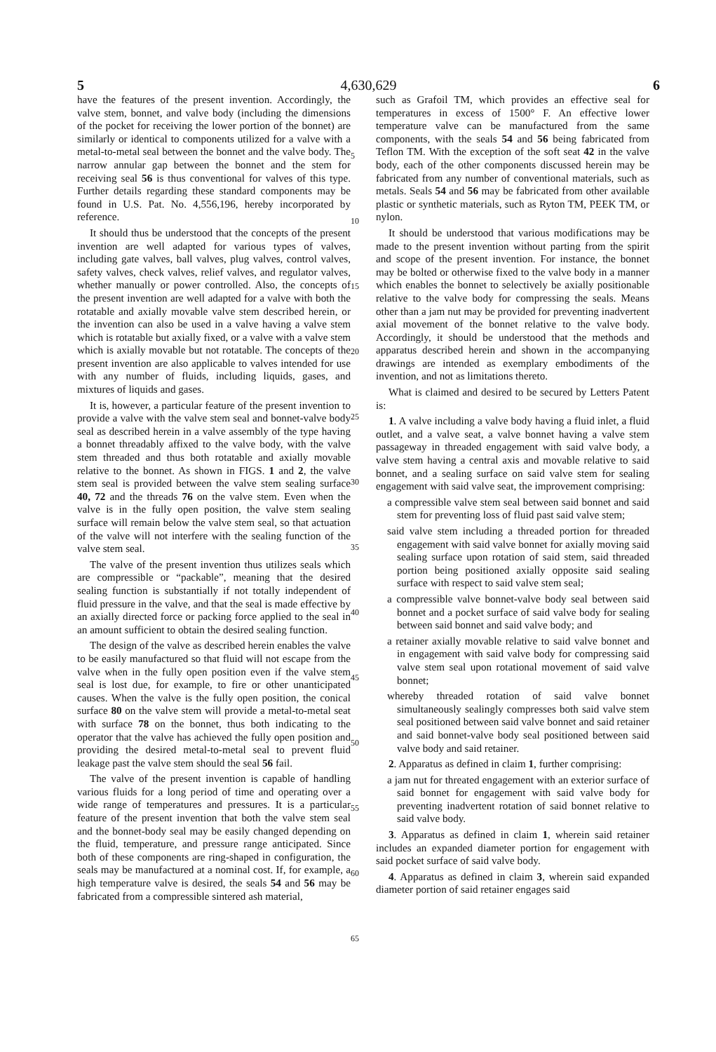5 4,630,629 6
have the features of the present invention. Accordingly, the valve stem, bonnet, and valve body (including the dimensions of the pocket for receiving the lower portion of the bonnet) are similarly or identical to components utilized for a valve with a metal-to-metal seal between the bonnet and the valve body. The narrow annular gap between the bonnet and the stem for receiving seal 56 is thus conventional for valves of this type. Further details regarding these standard components may be found in U.S. Pat. No. 4,556,196, hereby incorporated by reference.
It should thus be understood that the concepts of the present invention are well adapted for various types of valves, including gate valves, ball valves, plug valves, control valves, safety valves, check valves, relief valves, and regulator valves, whether manually or power controlled. Also, the concepts of the present invention are well adapted for a valve with both the rotatable and axially movable valve stem described herein, or the invention can also be used in a valve having a valve stem which is rotatable but axially fixed, or a valve with a valve stem which is axially movable but not rotatable. The concepts of the present invention are also applicable to valves intended for use with any number of fluids, including liquids, gases, and mixtures of liquids and gases.
It is, however, a particular feature of the present invention to provide a valve with the valve stem seal and bonnet-valve body seal as described herein in a valve assembly of the type having a bonnet threadably affixed to the valve body, with the valve stem threaded and thus both rotatable and axially movable relative to the bonnet. As shown in FIGS. 1 and 2, the valve stem seal is provided between the valve stem sealing surface 40, 72 and the threads 76 on the valve stem. Even when the valve is in the fully open position, the valve stem sealing surface will remain below the valve stem seal, so that actuation of the valve will not interfere with the sealing function of the valve stem seal.
The valve of the present invention thus utilizes seals which are compressible or “packable”, meaning that the desired sealing function is substantially if not totally independent of fluid pressure in the valve, and that the seal is made effective by an axially directed force or packing force applied to the seal in an amount sufficient to obtain the desired sealing function.
The design of the valve as described herein enables the valve to be easily manufactured so that fluid will not escape from the valve when in the fully open position even if the valve stem seal is lost due, for example, to fire or other unanticipated causes. When the valve is the fully open position, the conical surface 80 on the valve stem will provide a metal-to-metal seat with surface 78 on the bonnet, thus both indicating to the operator that the valve has achieved the fully open position and providing the desired metal-to-metal seal to prevent fluid leakage past the valve stem should the seal 56 fail.
The valve of the present invention is capable of handling various fluids for a long period of time and operating over a wide range of temperatures and pressures. It is a particular feature of the present invention that both the valve stem seal and the bonnet-body seal may be easily changed depending on the fluid, temperature, and pressure range anticipated. Since both of these components are ring-shaped in configuration, the seals may be manufactured at a nominal cost. If, for example, a high temperature valve is desired, the seals 54 and 56 may be fabricated from a compressible sintered ash material,
5
10
15
20
25
30
35
40
45
50
55
60
65
such as Grafoil TM, which provides an effective seal for temperatures in excess of 1500° F. An effective lower temperature valve can be manufactured from the same components, with the seals 54 and 56 being fabricated from Teflon TM. With the exception of the soft seat 42 in the valve body, each of the other components discussed herein may be fabricated from any number of conventional materials, such as metals. Seals 54 and 56 may be fabricated from other available plastic or synthetic materials, such as Ryton TM, PEEK TM, or nylon.
It should be understood that various modifications may be made to the present invention without parting from the spirit and scope of the present invention. For instance, the bonnet may be bolted or otherwise fixed to the valve body in a manner which enables the bonnet to selectively be axially positionable relative to the valve body for compressing the seals. Means other than a jam nut may be provided for preventing inadvertent axial movement of the bonnet relative to the valve body. Accordingly, it should be understood that the methods and apparatus described herein and shown in the accompanying drawings are intended as exemplary embodiments of the invention, and not as limitations thereto.
What is claimed and desired to be secured by Letters Patent is:
1. A valve including a valve body having a fluid inlet, a fluid outlet, and a valve seat, a valve bonnet having a valve stem passageway in threaded engagement with said valve body, a valve stem having a central axis and movable relative to said bonnet, and a sealing surface on said valve stem for sealing engagement with said valve seat, the improvement comprising:
a compressible valve stem seal between said bonnet and said stem for preventing loss of fluid past said valve stem;
said valve stem including a threaded portion for threaded engagement with said valve bonnet for axially moving said sealing surface upon rotation of said stem, said threaded portion being positioned axially opposite said sealing surface with respect to said valve stem seal;
a compressible valve bonnet-valve body seal between said bonnet and a pocket surface of said valve body for sealing between said bonnet and said valve body; and
a retainer axially movable relative to said valve bonnet and in engagement with said valve body for compressing said valve stem seal upon rotational movement of said valve bonnet;
whereby threaded rotation of said valve bonnet simultaneously sealingly compresses both said valve stem seal positioned between said valve bonnet and said retainer and said bonnet-valve body seal positioned between said valve body and said retainer.
2. Apparatus as defined in claim 1, further comprising:
a jam nut for threated engagement with an exterior surface of said bonnet for engagement with said valve body for preventing inadvertent rotation of said bonnet relative to said valve body.
3. Apparatus as defined in claim 1, wherein said retainer includes an expanded diameter portion for engagement with said pocket surface of said valve body.
4. Apparatus as defined in claim 3, wherein said expanded diameter portion of said retainer engages said